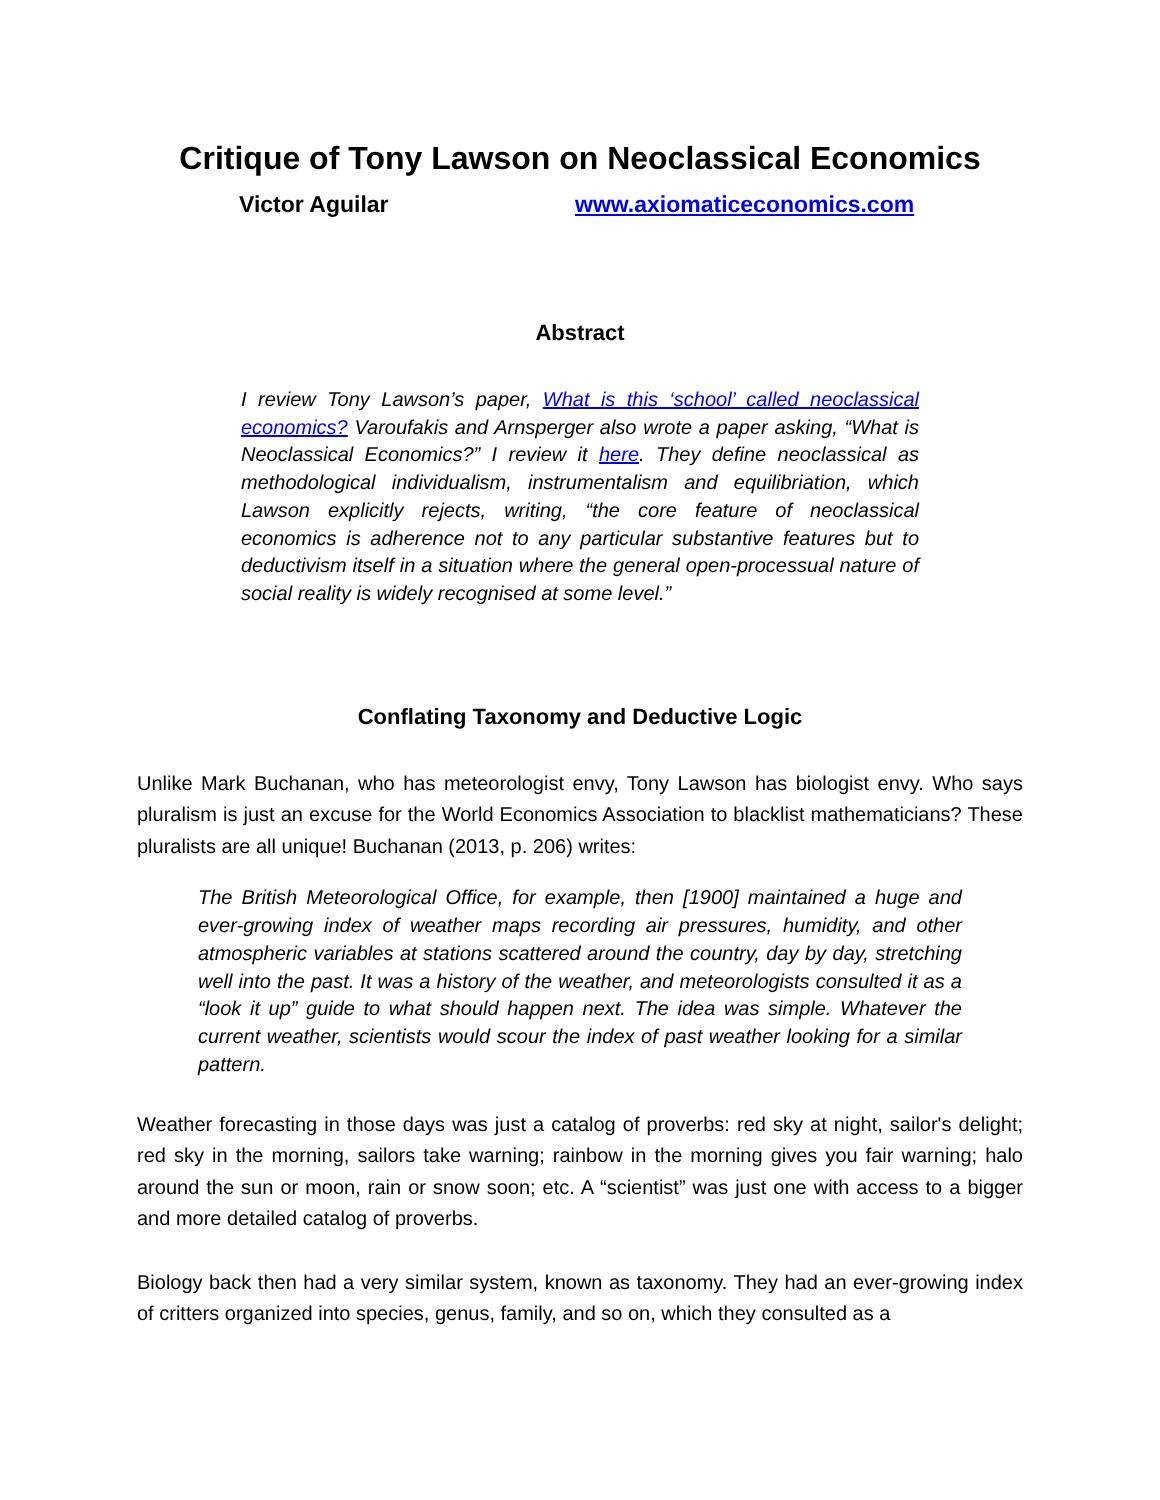Critique of Tony Lawson on Neoclassical Economics
Victor Aguilar www.axiomaticeconomics.com
Abstract
I review Tony Lawson’s paper, What is this ‘school’ called neoclassical economics? Varoufakis and Arnsperger also wrote a paper asking, “What is Neoclassical Economics?” I review it here. They define neoclassical as methodological individualism, instrumentalism and equilibriation, which Lawson explicitly rejects, writing, “the core feature of neoclassical economics is adherence not to any particular substantive features but to deductivism itself in a situation where the general open-processual nature of social reality is widely recognised at some level.”
Conflating Taxonomy and Deductive Logic
Unlike Mark Buchanan, who has meteorologist envy, Tony Lawson has biologist envy. Who says pluralism is just an excuse for the World Economics Association to blacklist mathematicians? These pluralists are all unique! Buchanan (2013, p. 206) writes:
The British Meteorological Office, for example, then [1900] maintained a huge and ever-growing index of weather maps recording air pressures, humidity, and other atmospheric variables at stations scattered around the country, day by day, stretching well into the past. It was a history of the weather, and meteorologists consulted it as a “look it up” guide to what should happen next. The idea was simple. Whatever the current weather, scientists would scour the index of past weather looking for a similar pattern.
Weather forecasting in those days was just a catalog of proverbs: red sky at night, sailor's delight; red sky in the morning, sailors take warning; rainbow in the morning gives you fair warning; halo around the sun or moon, rain or snow soon; etc. A “scientist” was just one with access to a bigger and more detailed catalog of proverbs.
Biology back then had a very similar system, known as taxonomy. They had an ever-growing index of critters organized into species, genus, family, and so on, which they consulted as a